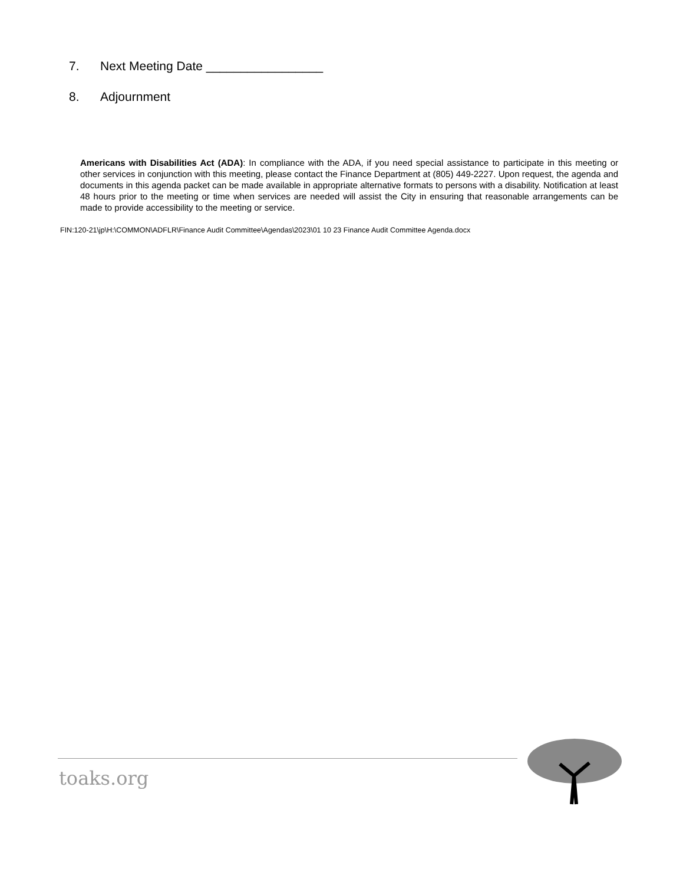7. Next Meeting Date _________________
8. Adjournment
Americans with Disabilities Act (ADA): In compliance with the ADA, if you need special assistance to participate in this meeting or other services in conjunction with this meeting, please contact the Finance Department at (805) 449-2227. Upon request, the agenda and documents in this agenda packet can be made available in appropriate alternative formats to persons with a disability. Notification at least 48 hours prior to the meeting or time when services are needed will assist the City in ensuring that reasonable arrangements can be made to provide accessibility to the meeting or service.
FIN:120-21\jp\H:\COMMON\ADFLR\Finance Audit Committee\Agendas\2023\01 10 23 Finance Audit Committee Agenda.docx
toaks.org